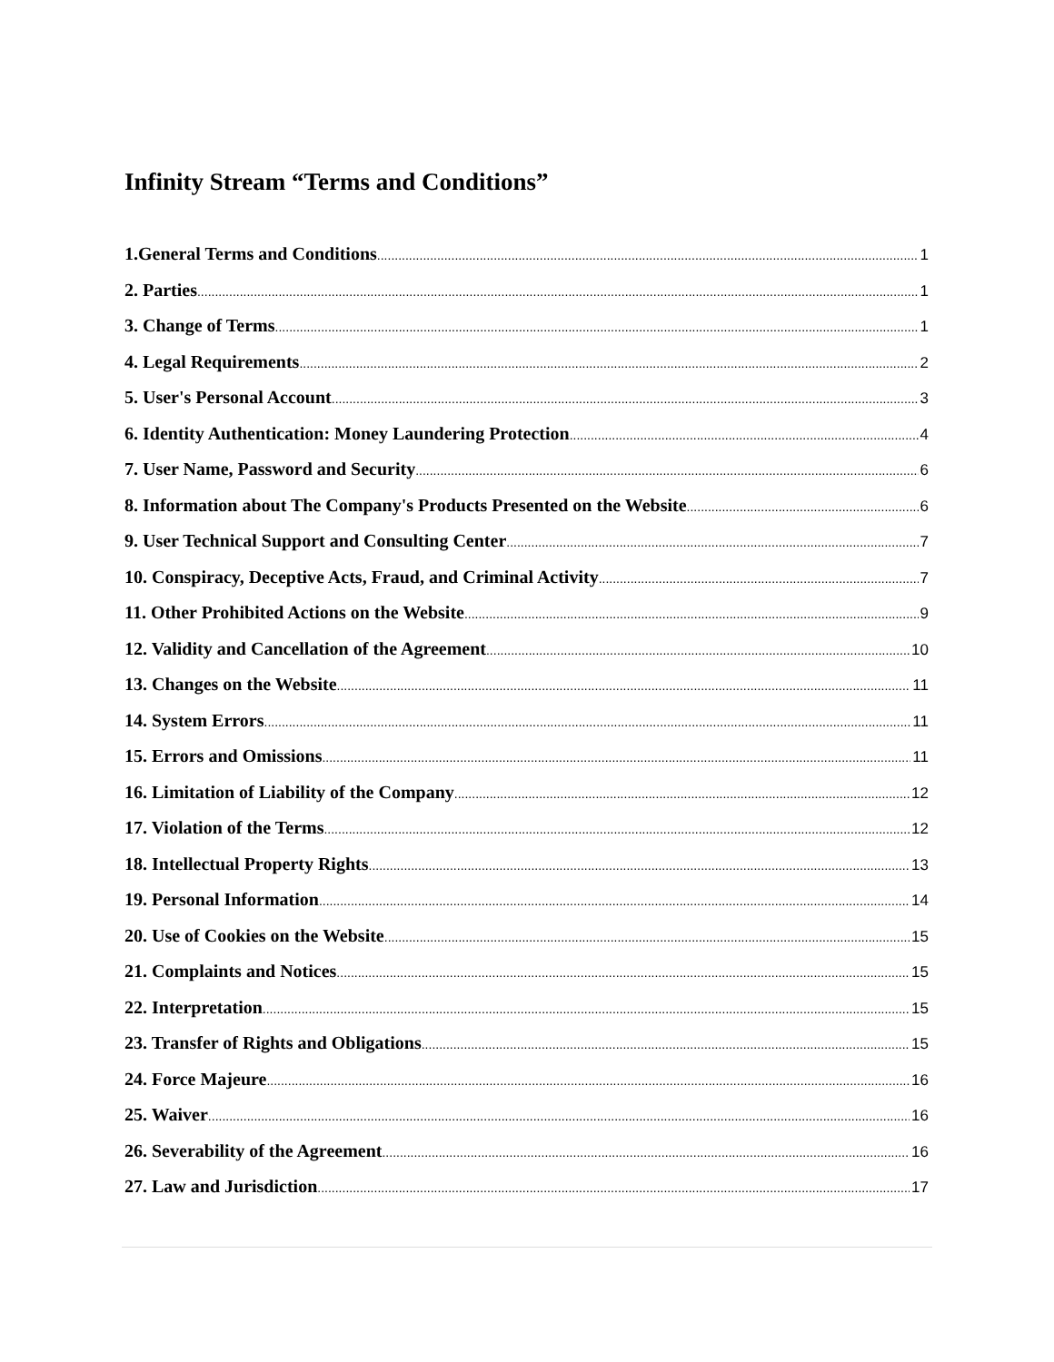Infinity Stream “Terms and Conditions”
1.General Terms and Conditions 1
2. Parties 1
3. Change of Terms 1
4. Legal Requirements 2
5. User's Personal Account 3
6. Identity Authentication: Money Laundering Protection 4
7. User Name, Password and Security 6
8. Information about The Company's Products Presented on the Website 6
9. User Technical Support and Consulting Center 7
10. Conspiracy, Deceptive Acts, Fraud, and Criminal Activity 7
11. Other Prohibited Actions on the Website 9
12. Validity and Cancellation of the Agreement 10
13. Changes on the Website 11
14. System Errors 11
15. Errors and Omissions 11
16. Limitation of Liability of the Company 12
17. Violation of the Terms 12
18. Intellectual Property Rights 13
19. Personal Information 14
20. Use of Cookies on the Website 15
21. Complaints and Notices 15
22. Interpretation 15
23. Transfer of Rights and Obligations 15
24. Force Majeure 16
25. Waiver 16
26. Severability of the Agreement 16
27. Law and Jurisdiction 17